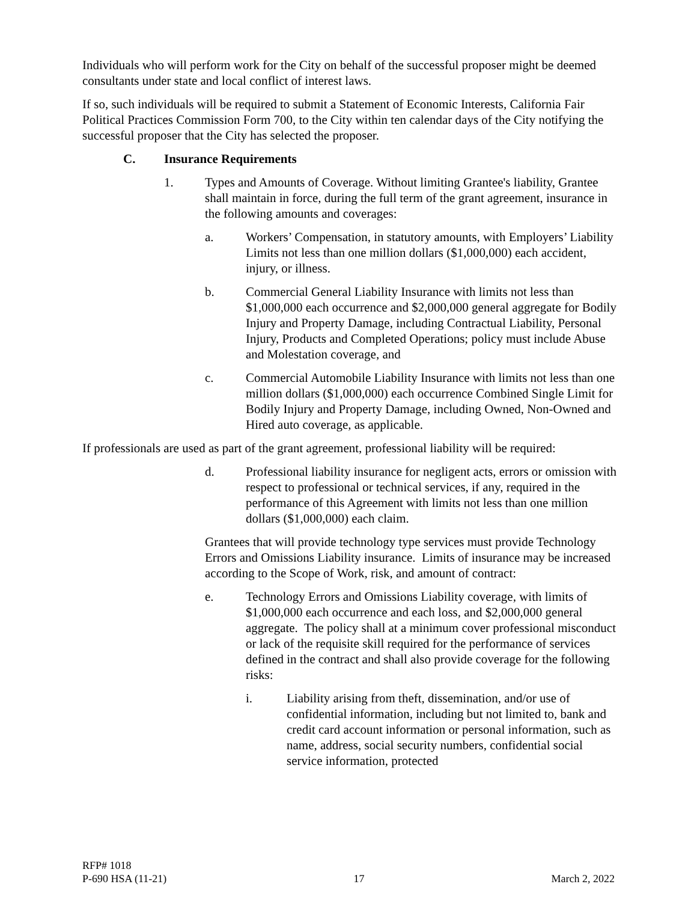Individuals who will perform work for the City on behalf of the successful proposer might be deemed consultants under state and local conflict of interest laws.
If so, such individuals will be required to submit a Statement of Economic Interests, California Fair Political Practices Commission Form 700, to the City within ten calendar days of the City notifying the successful proposer that the City has selected the proposer.
C. Insurance Requirements
1. Types and Amounts of Coverage. Without limiting Grantee's liability, Grantee shall maintain in force, during the full term of the grant agreement, insurance in the following amounts and coverages:
a. Workers’ Compensation, in statutory amounts, with Employers’ Liability Limits not less than one million dollars ($1,000,000) each accident, injury, or illness.
b. Commercial General Liability Insurance with limits not less than $1,000,000 each occurrence and $2,000,000 general aggregate for Bodily Injury and Property Damage, including Contractual Liability, Personal Injury, Products and Completed Operations; policy must include Abuse and Molestation coverage, and
c. Commercial Automobile Liability Insurance with limits not less than one million dollars ($1,000,000) each occurrence Combined Single Limit for Bodily Injury and Property Damage, including Owned, Non-Owned and Hired auto coverage, as applicable.
If professionals are used as part of the grant agreement, professional liability will be required:
d. Professional liability insurance for negligent acts, errors or omission with respect to professional or technical services, if any, required in the performance of this Agreement with limits not less than one million dollars ($1,000,000) each claim.
Grantees that will provide technology type services must provide Technology Errors and Omissions Liability insurance. Limits of insurance may be increased according to the Scope of Work, risk, and amount of contract:
e. Technology Errors and Omissions Liability coverage, with limits of $1,000,000 each occurrence and each loss, and $2,000,000 general aggregate. The policy shall at a minimum cover professional misconduct or lack of the requisite skill required for the performance of services defined in the contract and shall also provide coverage for the following risks:
i. Liability arising from theft, dissemination, and/or use of confidential information, including but not limited to, bank and credit card account information or personal information, such as name, address, social security numbers, confidential social service information, protected
RFP# 1018
P-690 HSA (11-21) 17 March 2, 2022